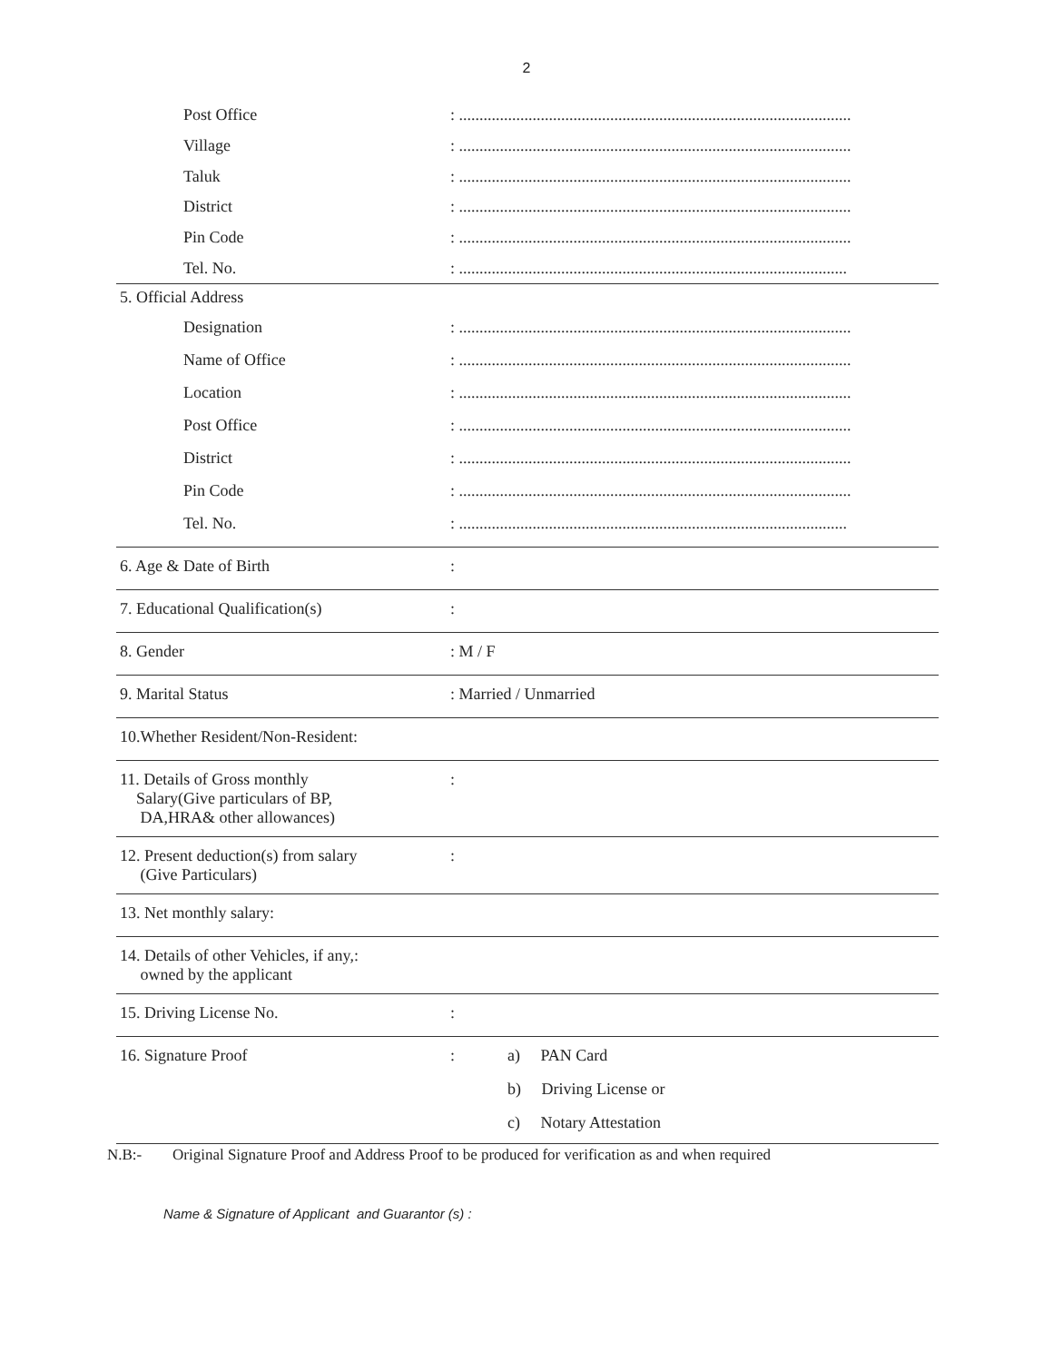2
Post Office: ................................................................................................
Village: ................................................................................................
Taluk: ................................................................................................
District: ................................................................................................
Pin Code: ................................................................................................
Tel. No.: ...............................................................................................
5. Official Address
Designation: ................................................................................................
Name of Office: ................................................................................................
Location: ................................................................................................
Post Office: ................................................................................................
District: ................................................................................................
Pin Code: ................................................................................................
Tel. No.: ...............................................................................................
6. Age & Date of Birth:
7. Educational Qualification(s):
8. Gender: M / F
9. Marital Status: Married / Unmarried
10.Whether Resident/Non-Resident:
11. Details of Gross monthly
Salary(Give particulars of BP,
DA,HRA& other allowances):
12. Present deduction(s) from salary
(Give Particulars):
13. Net monthly salary:
14. Details of other Vehicles, if any,:
owned by the applicant
15. Driving License No.:
16. Signature Proof: a) PAN Card
b) Driving License or
c) Notary Attestation
N.B:- Original Signature Proof and Address Proof to be produced for verification as and when required
Name & Signature of Applicant and Guarantor (s) :